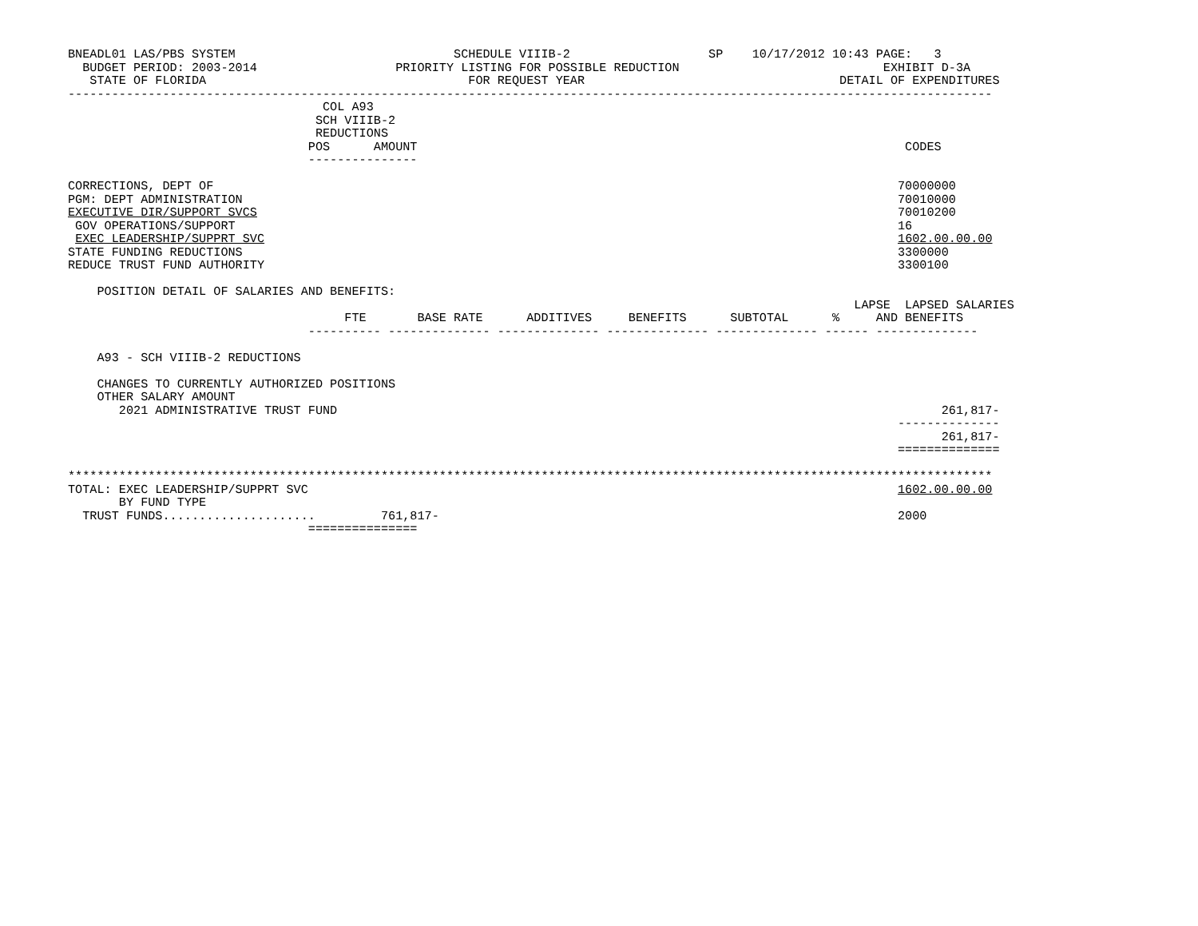BNEADL01 LAS/PBS SYSTEM                              SCHEDULE VIIIB-2                   SP    10/17/2012 10:43 PAGE:   3
  BUDGET PERIOD: 2003-2014                   PRIORITY LISTING FOR POSSIBLE REDUCTION                            EXHIBIT D-3A
   STATE OF FLORIDA                                    FOR REQUEST YEAR                                   DETAIL OF EXPENDITURES
-------------------------------------------------------------------------------------------------------------------------------
                                   COL A93
                                  SCH VIIIB-2
                                  REDUCTIONS
                                 POS      AMOUNT                                                                   CODES
                                 ---------------

CORRECTIONS, DEPT OF                                                                                              70000000
PGM: DEPT ADMINISTRATION                                                                                          70010000
EXECUTIVE DIR/SUPPORT SVCS                                                                                        70010200
 GOV OPERATIONS/SUPPORT                                                                                           16
 EXEC LEADERSHIP/SUPPRT SVC                                                                                       1602.00.00.00
STATE FUNDING REDUCTIONS                                                                                          3300000
REDUCE TRUST FUND AUTHORITY                                                                                       3300100

    POSITION DETAIL OF SALARIES AND BENEFITS:
                                                                                                            LAPSE  LAPSED SALARIES
                                      FTE       BASE RATE      ADDITIVES     BENEFITS      SUBTOTAL      %     AND BENEFITS
                                 ---------- -------------- -------------- -------------- -------------- ------ --------------

    A93 - SCH VIIIB-2 REDUCTIONS

    CHANGES TO CURRENTLY AUTHORIZED POSITIONS
    OTHER SALARY AMOUNT
       2021 ADMINISTRATIVE TRUST FUND                                                                                   261,817-
                                                                                                                  --------------
                                                                                                                        261,817-
                                                                                                                  ==============

*******************************************************************************************************************************
TOTAL: EXEC LEADERSHIP/SUPPRT SVC                                                                                 1602.00.00.00
       BY FUND TYPE
  TRUST FUNDS.....................         761,817-                                                               2000
                                 ===============